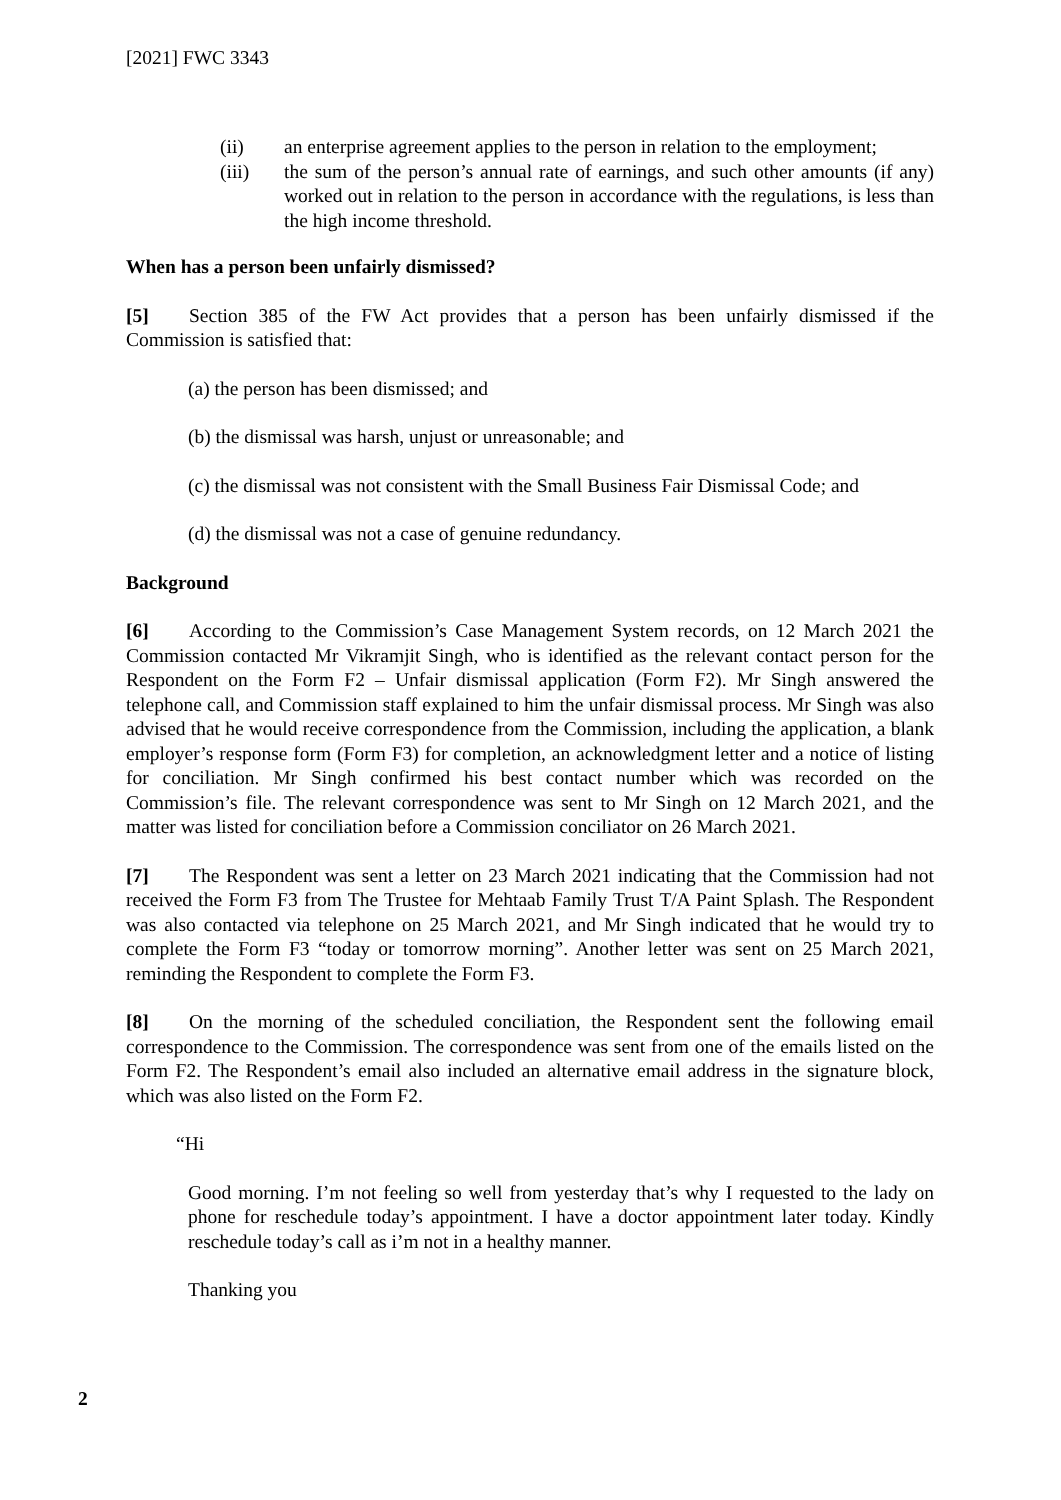[2021] FWC 3343
(ii) an enterprise agreement applies to the person in relation to the employment;
(iii) the sum of the person’s annual rate of earnings, and such other amounts (if any) worked out in relation to the person in accordance with the regulations, is less than the high income threshold.
When has a person been unfairly dismissed?
[5] Section 385 of the FW Act provides that a person has been unfairly dismissed if the Commission is satisfied that:
(a) the person has been dismissed; and
(b) the dismissal was harsh, unjust or unreasonable; and
(c) the dismissal was not consistent with the Small Business Fair Dismissal Code; and
(d) the dismissal was not a case of genuine redundancy.
Background
[6] According to the Commission’s Case Management System records, on 12 March 2021 the Commission contacted Mr Vikramjit Singh, who is identified as the relevant contact person for the Respondent on the Form F2 – Unfair dismissal application (Form F2). Mr Singh answered the telephone call, and Commission staff explained to him the unfair dismissal process. Mr Singh was also advised that he would receive correspondence from the Commission, including the application, a blank employer’s response form (Form F3) for completion, an acknowledgment letter and a notice of listing for conciliation. Mr Singh confirmed his best contact number which was recorded on the Commission’s file. The relevant correspondence was sent to Mr Singh on 12 March 2021, and the matter was listed for conciliation before a Commission conciliator on 26 March 2021.
[7] The Respondent was sent a letter on 23 March 2021 indicating that the Commission had not received the Form F3 from The Trustee for Mehtaab Family Trust T/A Paint Splash. The Respondent was also contacted via telephone on 25 March 2021, and Mr Singh indicated that he would try to complete the Form F3 “today or tomorrow morning”. Another letter was sent on 25 March 2021, reminding the Respondent to complete the Form F3.
[8] On the morning of the scheduled conciliation, the Respondent sent the following email correspondence to the Commission. The correspondence was sent from one of the emails listed on the Form F2. The Respondent’s email also included an alternative email address in the signature block, which was also listed on the Form F2.
“Hi
Good morning. I’m not feeling so well from yesterday that’s why I requested to the lady on phone for reschedule today’s appointment. I have a doctor appointment later today. Kindly reschedule today’s call as i’m not in a healthy manner.
Thanking you
2